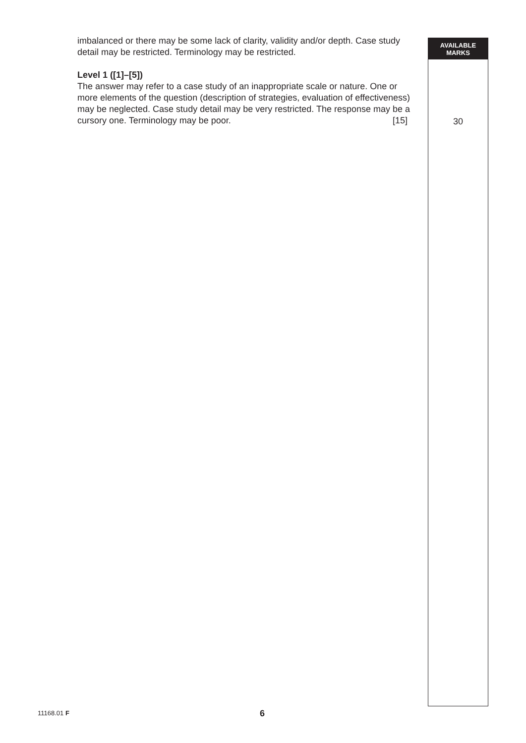imbalanced or there may be some lack of clarity, validity and/or depth. Case study detail may be restricted. Terminology may be restricted.
Level 1 ([1]–[5])
The answer may refer to a case study of an inappropriate scale or nature. One or more elements of the question (description of strategies, evaluation of effectiveness) may be neglected. Case study detail may be very restricted. The response may be a cursory one. Terminology may be poor. [15]
AVAILABLE
MARKS
30
11168.01 F 6